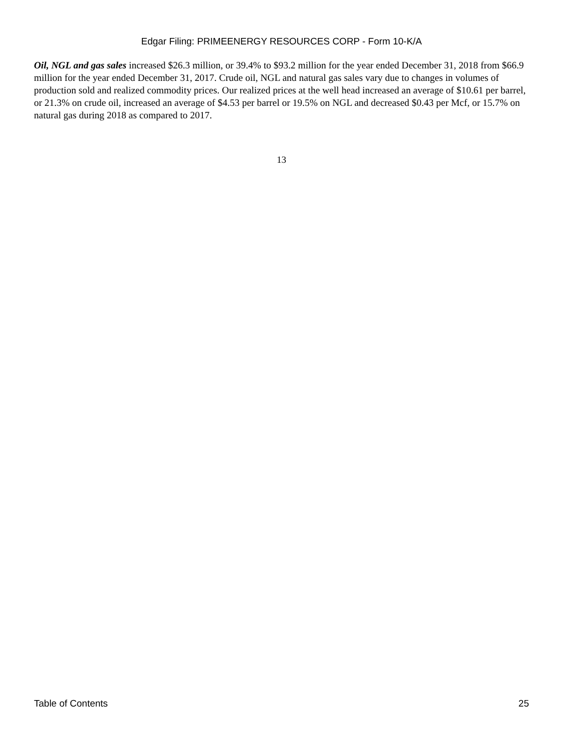Edgar Filing: PRIMEENERGY RESOURCES CORP - Form 10-K/A
Oil, NGL and gas sales increased $26.3 million, or 39.4% to $93.2 million for the year ended December 31, 2018 from $66.9 million for the year ended December 31, 2017. Crude oil, NGL and natural gas sales vary due to changes in volumes of production sold and realized commodity prices. Our realized prices at the well head increased an average of $10.61 per barrel, or 21.3% on crude oil, increased an average of $4.53 per barrel or 19.5% on NGL and decreased $0.43 per Mcf, or 15.7% on natural gas during 2018 as compared to 2017.
13
Table of Contents 25